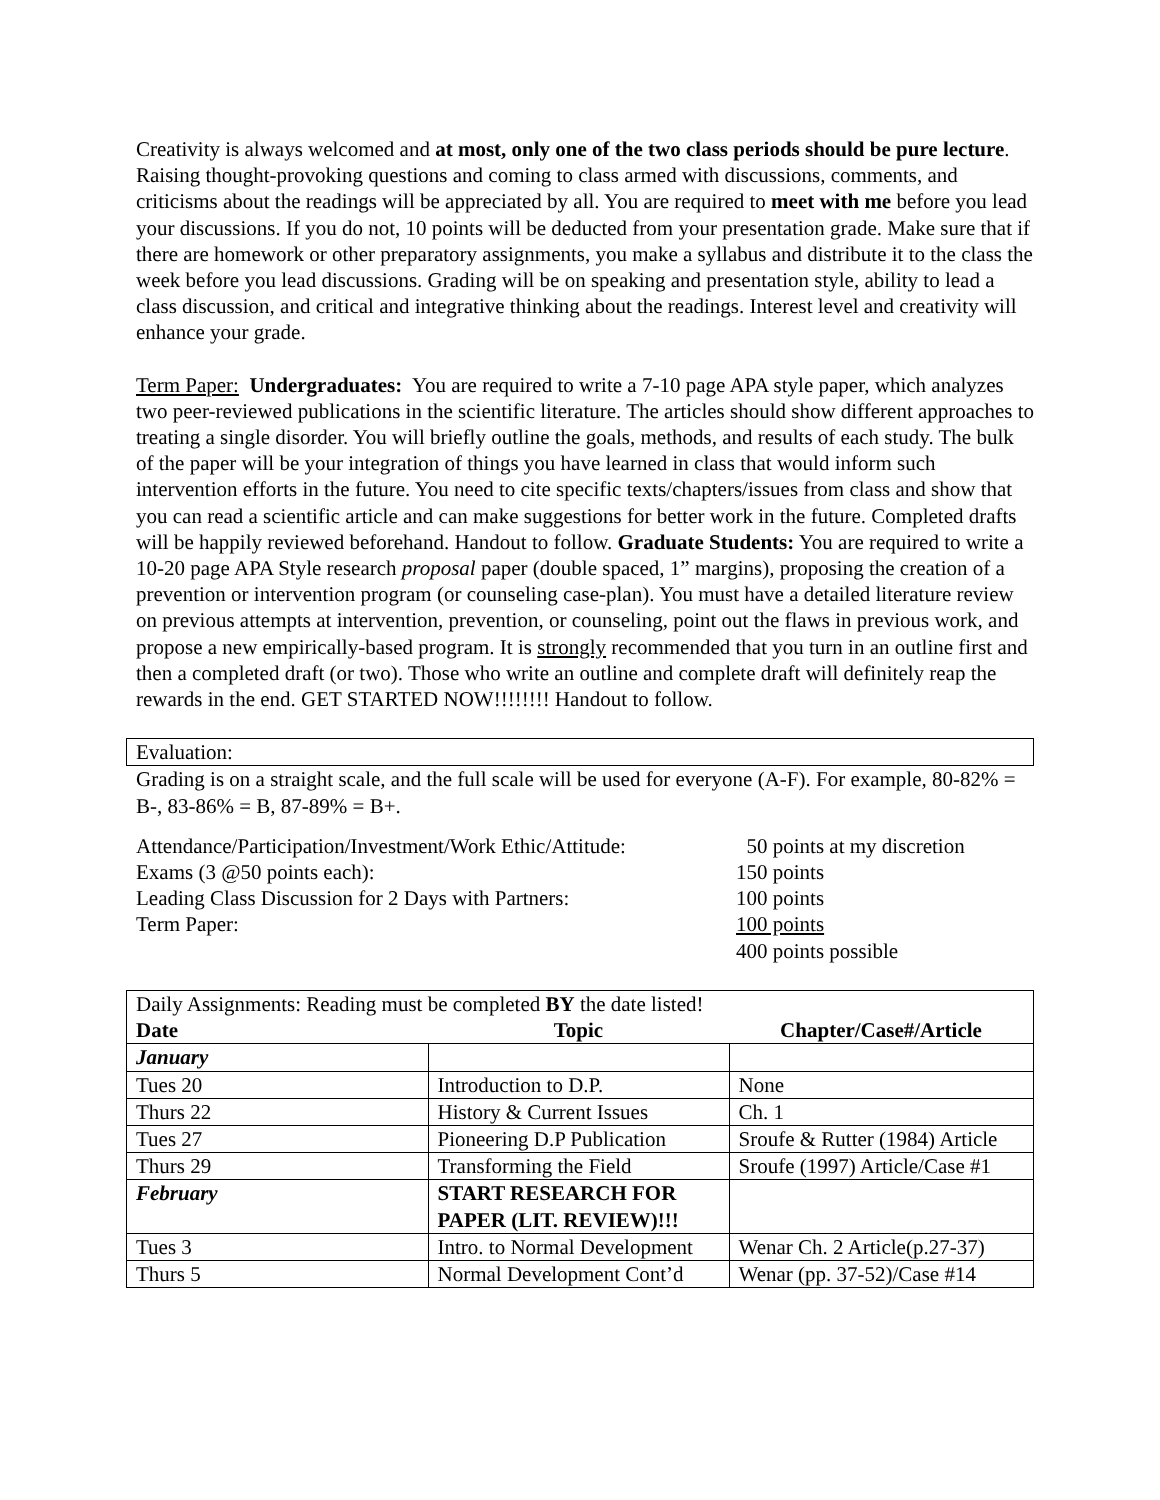Creativity is always welcomed and at most, only one of the two class periods should be pure lecture. Raising thought-provoking questions and coming to class armed with discussions, comments, and criticisms about the readings will be appreciated by all. You are required to meet with me before you lead your discussions. If you do not, 10 points will be deducted from your presentation grade. Make sure that if there are homework or other preparatory assignments, you make a syllabus and distribute it to the class the week before you lead discussions. Grading will be on speaking and presentation style, ability to lead a class discussion, and critical and integrative thinking about the readings. Interest level and creativity will enhance your grade.
Term Paper: Undergraduates: You are required to write a 7-10 page APA style paper, which analyzes two peer-reviewed publications in the scientific literature. The articles should show different approaches to treating a single disorder. You will briefly outline the goals, methods, and results of each study. The bulk of the paper will be your integration of things you have learned in class that would inform such intervention efforts in the future. You need to cite specific texts/chapters/issues from class and show that you can read a scientific article and can make suggestions for better work in the future. Completed drafts will be happily reviewed beforehand. Handout to follow. Graduate Students: You are required to write a 10-20 page APA Style research proposal paper (double spaced, 1” margins), proposing the creation of a prevention or intervention program (or counseling case-plan). You must have a detailed literature review on previous attempts at intervention, prevention, or counseling, point out the flaws in previous work, and propose a new empirically-based program. It is strongly recommended that you turn in an outline first and then a completed draft (or two). Those who write an outline and complete draft will definitely reap the rewards in the end. GET STARTED NOW!!!!!!!! Handout to follow.
Evaluation:
Grading is on a straight scale, and the full scale will be used for everyone (A-F). For example, 80-82% = B-, 83-86% = B, 87-89% = B+.
| Attendance/Participation/Investment/Work Ethic/Attitude: | 50 points at my discretion |
| Exams (3 @50 points each): | 150 points |
| Leading Class Discussion for 2 Days with Partners: | 100 points |
| Term Paper: | 100 points |
| | 400 points possible |
| Daily Assignments: Reading must be completed BY the date listed! | | |
| Date | Topic | Chapter/Case#/Article |
| January | | |
| Tues 20 | Introduction to D.P. | None |
| Thurs 22 | History & Current Issues | Ch. 1 |
| Tues 27 | Pioneering D.P Publication | Sroufe & Rutter (1984) Article |
| Thurs 29 | Transforming the Field | Sroufe (1997) Article/Case #1 |
| February | START RESEARCH FOR PAPER (LIT. REVIEW)!!! | |
| Tues 3 | Intro. to Normal Development | Wenar Ch. 2 Article(p.27-37) |
| Thurs 5 | Normal Development Cont’d | Wenar (pp. 37-52)/Case #14 |